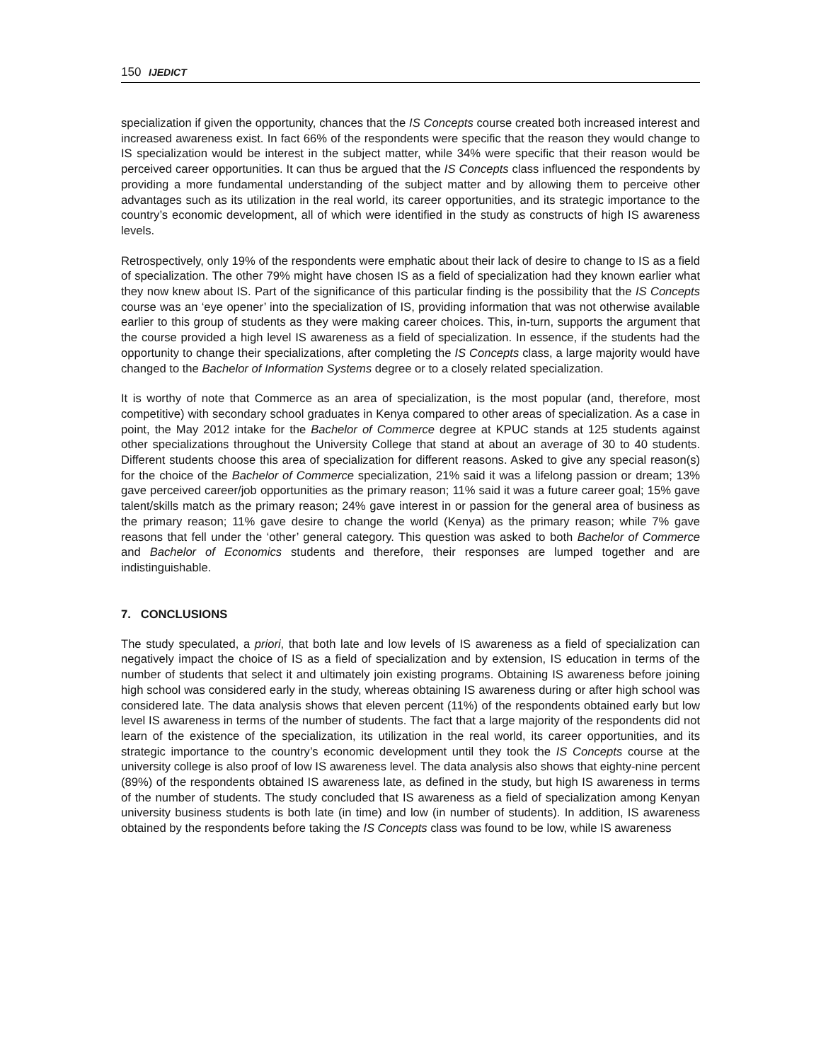150 IJEDICT
specialization if given the opportunity, chances that the IS Concepts course created both increased interest and increased awareness exist. In fact 66% of the respondents were specific that the reason they would change to IS specialization would be interest in the subject matter, while 34% were specific that their reason would be perceived career opportunities. It can thus be argued that the IS Concepts class influenced the respondents by providing a more fundamental understanding of the subject matter and by allowing them to perceive other advantages such as its utilization in the real world, its career opportunities, and its strategic importance to the country’s economic development, all of which were identified in the study as constructs of high IS awareness levels.
Retrospectively, only 19% of the respondents were emphatic about their lack of desire to change to IS as a field of specialization. The other 79% might have chosen IS as a field of specialization had they known earlier what they now knew about IS. Part of the significance of this particular finding is the possibility that the IS Concepts course was an ‘eye opener’ into the specialization of IS, providing information that was not otherwise available earlier to this group of students as they were making career choices. This, in-turn, supports the argument that the course provided a high level IS awareness as a field of specialization. In essence, if the students had the opportunity to change their specializations, after completing the IS Concepts class, a large majority would have changed to the Bachelor of Information Systems degree or to a closely related specialization.
It is worthy of note that Commerce as an area of specialization, is the most popular (and, therefore, most competitive) with secondary school graduates in Kenya compared to other areas of specialization. As a case in point, the May 2012 intake for the Bachelor of Commerce degree at KPUC stands at 125 students against other specializations throughout the University College that stand at about an average of 30 to 40 students. Different students choose this area of specialization for different reasons. Asked to give any special reason(s) for the choice of the Bachelor of Commerce specialization, 21% said it was a lifelong passion or dream; 13% gave perceived career/job opportunities as the primary reason; 11% said it was a future career goal; 15% gave talent/skills match as the primary reason; 24% gave interest in or passion for the general area of business as the primary reason; 11% gave desire to change the world (Kenya) as the primary reason; while 7% gave reasons that fell under the ‘other’ general category. This question was asked to both Bachelor of Commerce and Bachelor of Economics students and therefore, their responses are lumped together and are indistinguishable.
7. CONCLUSIONS
The study speculated, a priori, that both late and low levels of IS awareness as a field of specialization can negatively impact the choice of IS as a field of specialization and by extension, IS education in terms of the number of students that select it and ultimately join existing programs. Obtaining IS awareness before joining high school was considered early in the study, whereas obtaining IS awareness during or after high school was considered late. The data analysis shows that eleven percent (11%) of the respondents obtained early but low level IS awareness in terms of the number of students. The fact that a large majority of the respondents did not learn of the existence of the specialization, its utilization in the real world, its career opportunities, and its strategic importance to the country’s economic development until they took the IS Concepts course at the university college is also proof of low IS awareness level. The data analysis also shows that eighty-nine percent (89%) of the respondents obtained IS awareness late, as defined in the study, but high IS awareness in terms of the number of students. The study concluded that IS awareness as a field of specialization among Kenyan university business students is both late (in time) and low (in number of students). In addition, IS awareness obtained by the respondents before taking the IS Concepts class was found to be low, while IS awareness